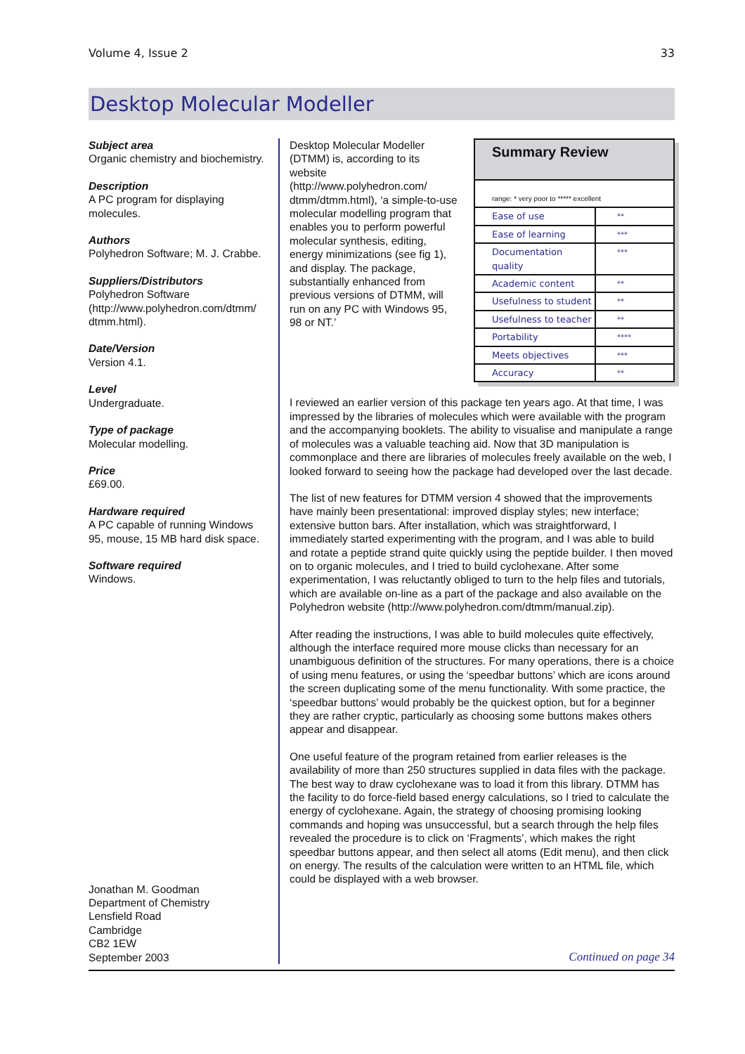Volume 4, Issue 2 33
Desktop Molecular Modeller
Subject area
Organic chemistry and biochemistry.
Description
A PC program for displaying molecules.
Authors
Polyhedron Software; M. J. Crabbe.
Suppliers/Distributors
Polyhedron Software (http://www.polyhedron.com/dtmm/ dtmm.html).
Date/Version
Version 4.1.
Level
Undergraduate.
Type of package
Molecular modelling.
Price
£69.00.
Hardware required
A PC capable of running Windows 95, mouse, 15 MB hard disk space.
Software required
Windows.
Jonathan M. Goodman
Department of Chemistry
Lensfield Road
Cambridge
CB2 1EW
September 2003
Desktop Molecular Modeller (DTMM) is, according to its website (http://www.polyhedron.com/ dtmm/dtmm.html), ‘a simple-to-use molecular modelling program that enables you to perform powerful molecular synthesis, editing, energy minimizations (see fig 1), and display. The package, substantially enhanced from previous versions of DTMM, will run on any PC with Windows 95, 98 or NT.’
Summary Review
range: * very poor to ***** excellent
| Ease of use | ** |
| Ease of learning | *** |
| Documentation quality | *** |
| Academic content | ** |
| Usefulness to student | ** |
| Usefulness to teacher | ** |
| Portability | **** |
| Meets objectives | *** |
| Accuracy | ** |
I reviewed an earlier version of this package ten years ago. At that time, I was impressed by the libraries of molecules which were available with the program and the accompanying booklets. The ability to visualise and manipulate a range of molecules was a valuable teaching aid. Now that 3D manipulation is commonplace and there are libraries of molecules freely available on the web, I looked forward to seeing how the package had developed over the last decade.
The list of new features for DTMM version 4 showed that the improvements have mainly been presentational: improved display styles; new interface; extensive button bars. After installation, which was straightforward, I immediately started experimenting with the program, and I was able to build and rotate a peptide strand quite quickly using the peptide builder. I then moved on to organic molecules, and I tried to build cyclohexane. After some experimentation, I was reluctantly obliged to turn to the help files and tutorials, which are available on-line as a part of the package and also available on the Polyhedron website (http://www.polyhedron.com/dtmm/manual.zip).
After reading the instructions, I was able to build molecules quite effectively, although the interface required more mouse clicks than necessary for an unambiguous definition of the structures. For many operations, there is a choice of using menu features, or using the ‘speedbar buttons’ which are icons around the screen duplicating some of the menu functionality. With some practice, the ‘speedbar buttons’ would probably be the quickest option, but for a beginner they are rather cryptic, particularly as choosing some buttons makes others appear and disappear.
One useful feature of the program retained from earlier releases is the availability of more than 250 structures supplied in data files with the package. The best way to draw cyclohexane was to load it from this library. DTMM has the facility to do force-field based energy calculations, so I tried to calculate the energy of cyclohexane. Again, the strategy of choosing promising looking commands and hoping was unsuccessful, but a search through the help files revealed the procedure is to click on ‘Fragments’, which makes the right speedbar buttons appear, and then select all atoms (Edit menu), and then click on energy. The results of the calculation were written to an HTML file, which could be displayed with a web browser.
Continued on page 34